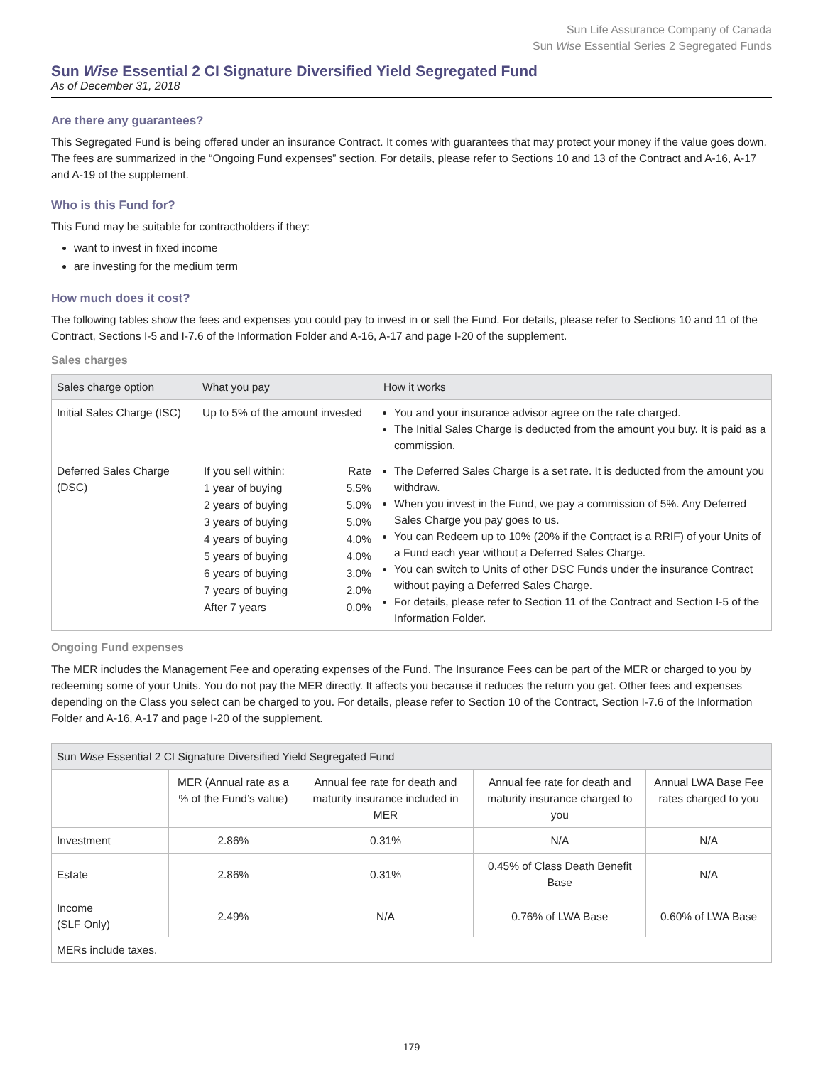Sun Life Assurance Company of Canada
Sun Wise Essential Series 2 Segregated Funds
Sun Wise Essential 2 CI Signature Diversified Yield Segregated Fund
As of December 31, 2018
Are there any guarantees?
This Segregated Fund is being offered under an insurance Contract. It comes with guarantees that may protect your money if the value goes down. The fees are summarized in the “Ongoing Fund expenses” section. For details, please refer to Sections 10 and 13 of the Contract and A-16, A-17 and A-19 of the supplement.
Who is this Fund for?
This Fund may be suitable for contractholders if they:
want to invest in fixed income
are investing for the medium term
How much does it cost?
The following tables show the fees and expenses you could pay to invest in or sell the Fund. For details, please refer to Sections 10 and 11 of the Contract, Sections I-5 and I-7.6 of the Information Folder and A-16, A-17 and page I-20 of the supplement.
Sales charges
| Sales charge option | What you pay | How it works |
| --- | --- | --- |
| Initial Sales Charge (ISC) | Up to 5% of the amount invested | You and your insurance advisor agree on the rate charged. The Initial Sales Charge is deducted from the amount you buy. It is paid as a commission. |
| Deferred Sales Charge (DSC) | / If you sell within: / Rate / / 1 year of buying / 5.5% / / 2 years of buying / 5.0% / / 3 years of buying / 5.0% / / 4 years of buying / 4.0% / / 5 years of buying / 4.0% / / 6 years of buying / 3.0% / / 7 years of buying / 2.0% / / After 7 years / 0.0% / | The Deferred Sales Charge is a set rate. It is deducted from the amount you withdraw. When you invest in the Fund, we pay a commission of 5%. Any Deferred Sales Charge you pay goes to us. You can Redeem up to 10% (20% if the Contract is a RRIF) of your Units of a Fund each year without a Deferred Sales Charge. You can switch to Units of other DSC Funds under the insurance Contract without paying a Deferred Sales Charge. For details, please refer to Section 11 of the Contract and Section I-5 of the Information Folder. |
Ongoing Fund expenses
The MER includes the Management Fee and operating expenses of the Fund. The Insurance Fees can be part of the MER or charged to you by redeeming some of your Units. You do not pay the MER directly. It affects you because it reduces the return you get. Other fees and expenses depending on the Class you select can be charged to you. For details, please refer to Section 10 of the Contract, Section I-7.6 of the Information Folder and A-16, A-17 and page I-20 of the supplement.
| Sun Wise Essential 2 CI Signature Diversified Yield Segregated Fund | | | | |
| --- | --- | --- | --- | --- |
| | MER (Annual rate as a % of the Fund’s value) | Annual fee rate for death and maturity insurance included in MER | Annual fee rate for death and maturity insurance charged to you | Annual LWA Base Fee rates charged to you |
| Investment | 2.86% | 0.31% | N/A | N/A |
| Estate | 2.86% | 0.31% | 0.45% of Class Death Benefit Base | N/A |
| Income (SLF Only) | 2.49% | N/A | 0.76% of LWA Base | 0.60% of LWA Base |
| MERs include taxes. | | | | |
179